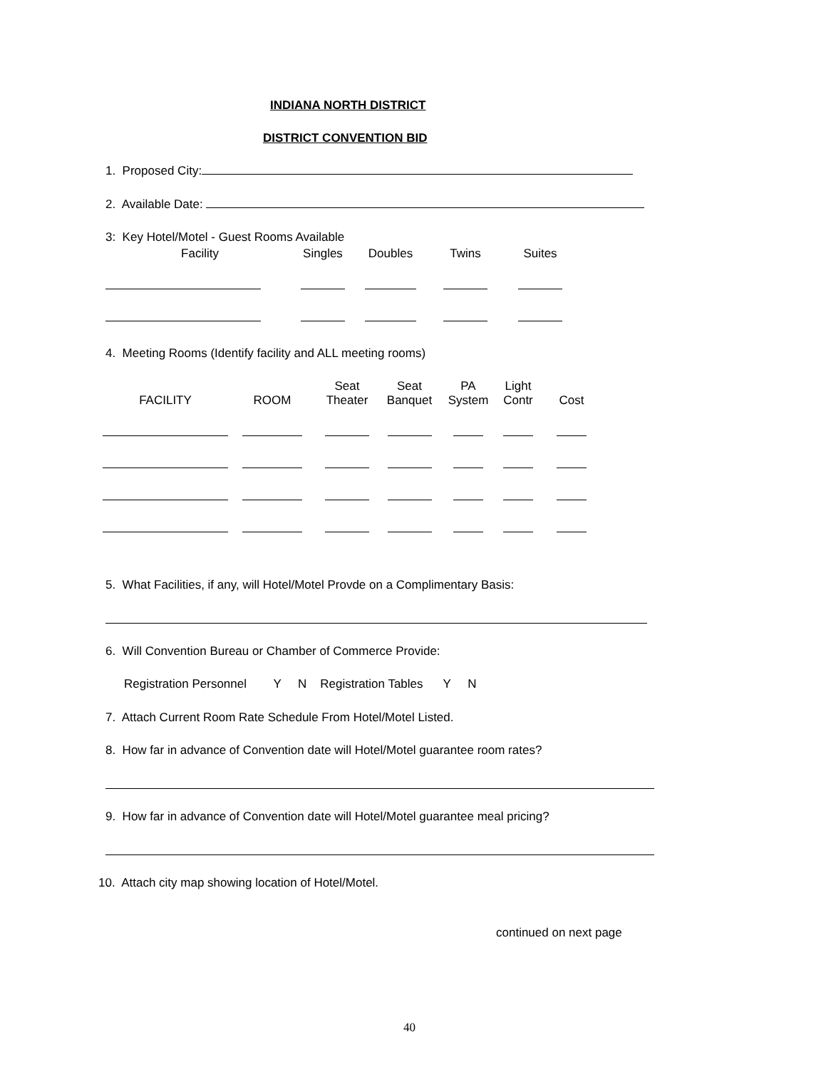INDIANA NORTH DISTRICT
DISTRICT CONVENTION BID
1. Proposed City:
2. Available Date:
3: Key Hotel/Motel - Guest Rooms Available
| Facility | Singles | Doubles | Twins | Suites |
| --- | --- | --- | --- | --- |
4. Meeting Rooms (Identify facility and ALL meeting rooms)
| FACILITY | ROOM | Seat Theater | Seat Banquet | PA System | Light Contr | Cost |
| --- | --- | --- | --- | --- | --- | --- |
5. What Facilities, if any, will Hotel/Motel Provde on a Complimentary Basis:
6. Will Convention Bureau or Chamber of Commerce Provide:
Registration Personnel Y N Registration Tables Y N
7. Attach Current Room Rate Schedule From Hotel/Motel Listed.
8. How far in advance of Convention date will Hotel/Motel guarantee room rates?
9. How far in advance of Convention date will Hotel/Motel guarantee meal pricing?
10. Attach city map showing location of Hotel/Motel.
continued on next page
40